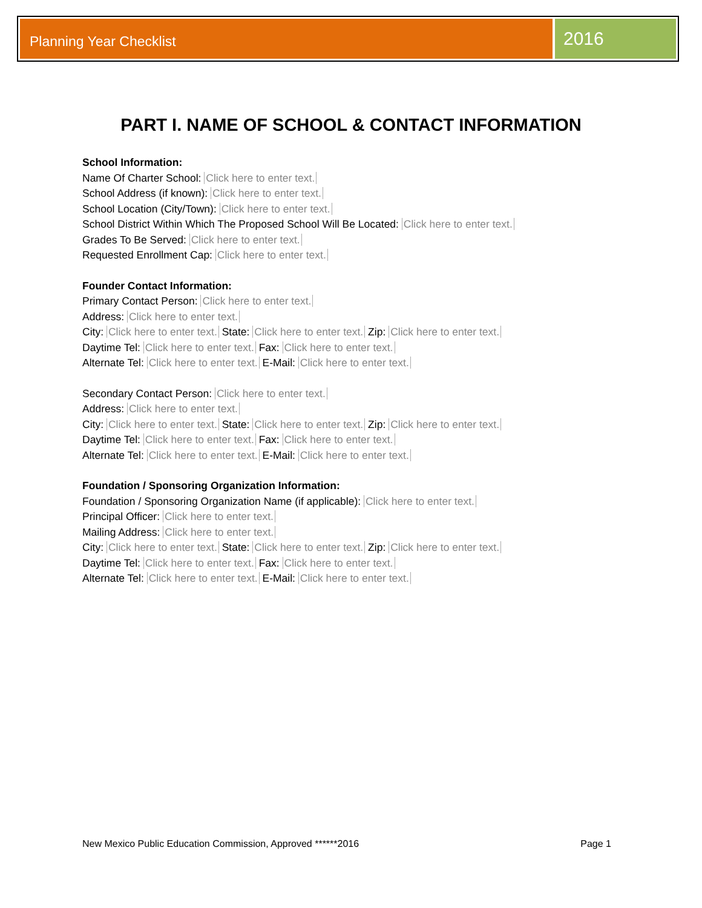Planning Year Checklist
2016
PART I. NAME OF SCHOOL & CONTACT INFORMATION
School Information:
Name Of Charter School: Click here to enter text.
School Address (if known): Click here to enter text.
School Location (City/Town): Click here to enter text.
School District Within Which The Proposed School Will Be Located: Click here to enter text.
Grades To Be Served: Click here to enter text.
Requested Enrollment Cap: Click here to enter text.
Founder Contact Information:
Primary Contact Person: Click here to enter text.
Address: Click here to enter text.
City: Click here to enter text. State: Click here to enter text. Zip: Click here to enter text.
Daytime Tel: Click here to enter text. Fax: Click here to enter text.
Alternate Tel: Click here to enter text. E-Mail: Click here to enter text.
Secondary Contact Person: Click here to enter text.
Address: Click here to enter text.
City: Click here to enter text. State: Click here to enter text. Zip: Click here to enter text.
Daytime Tel: Click here to enter text. Fax: Click here to enter text.
Alternate Tel: Click here to enter text. E-Mail: Click here to enter text.
Foundation / Sponsoring Organization Information:
Foundation / Sponsoring Organization Name (if applicable): Click here to enter text.
Principal Officer: Click here to enter text.
Mailing Address: Click here to enter text.
City: Click here to enter text. State: Click here to enter text. Zip: Click here to enter text.
Daytime Tel: Click here to enter text. Fax: Click here to enter text.
Alternate Tel: Click here to enter text. E-Mail: Click here to enter text.
New Mexico Public Education Commission, Approved ******2016 Page 1